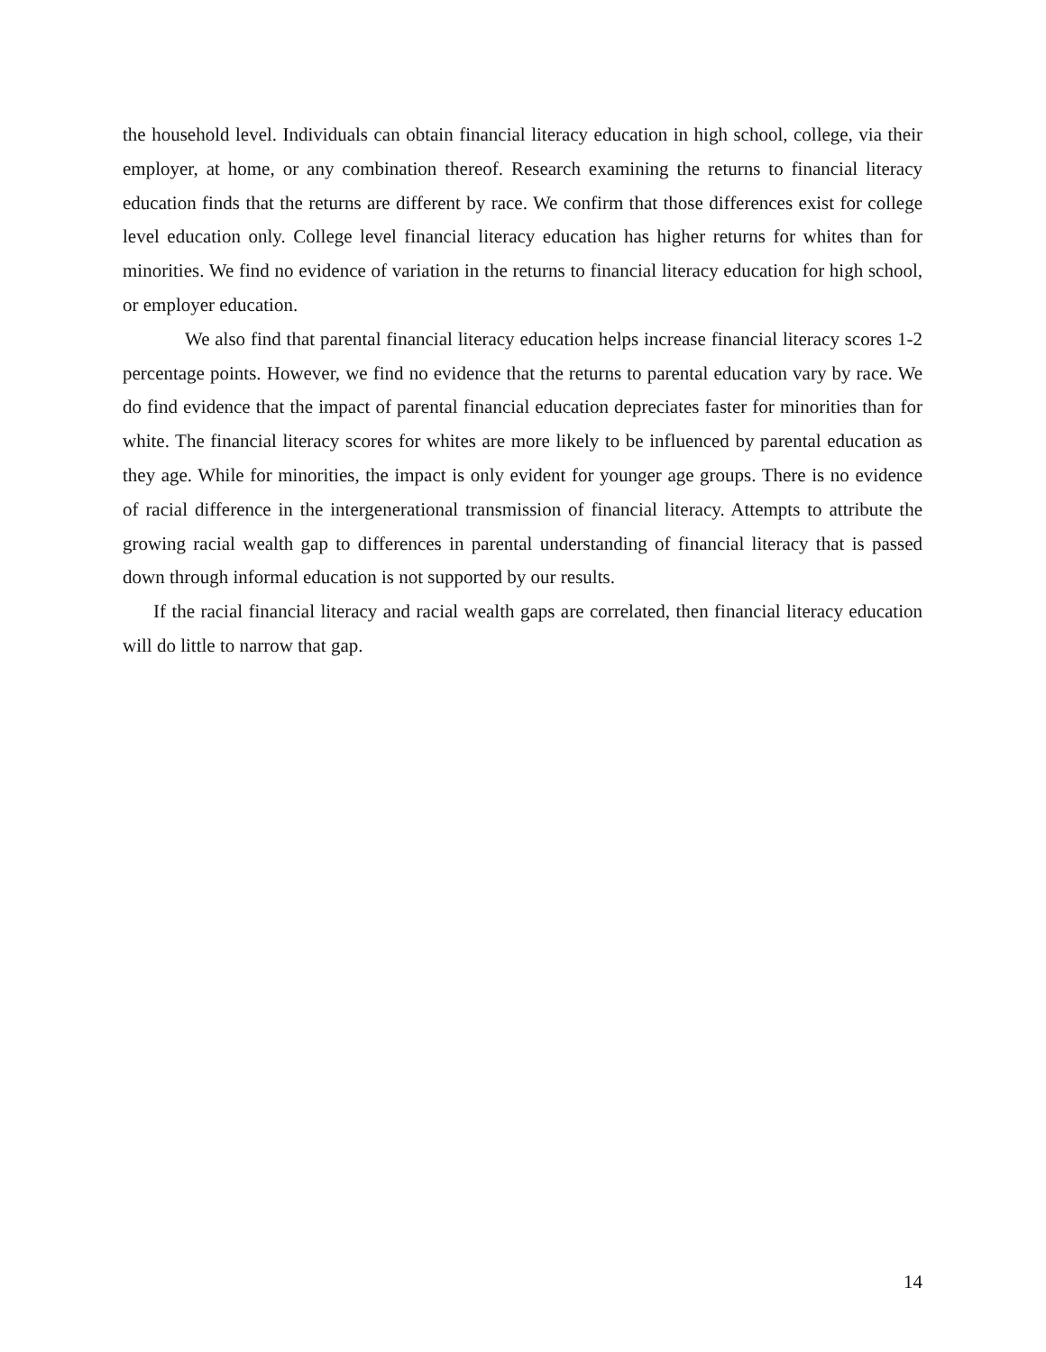the household level. Individuals can obtain financial literacy education in high school, college, via their employer, at home, or any combination thereof. Research examining the returns to financial literacy education finds that the returns are different by race. We confirm that those differences exist for college level education only. College level financial literacy education has higher returns for whites than for minorities. We find no evidence of variation in the returns to financial literacy education for high school, or employer education.
We also find that parental financial literacy education helps increase financial literacy scores 1-2 percentage points. However, we find no evidence that the returns to parental education vary by race. We do find evidence that the impact of parental financial education depreciates faster for minorities than for white. The financial literacy scores for whites are more likely to be influenced by parental education as they age. While for minorities, the impact is only evident for younger age groups. There is no evidence of racial difference in the intergenerational transmission of financial literacy. Attempts to attribute the growing racial wealth gap to differences in parental understanding of financial literacy that is passed down through informal education is not supported by our results.
If the racial financial literacy and racial wealth gaps are correlated, then financial literacy education will do little to narrow that gap.
14